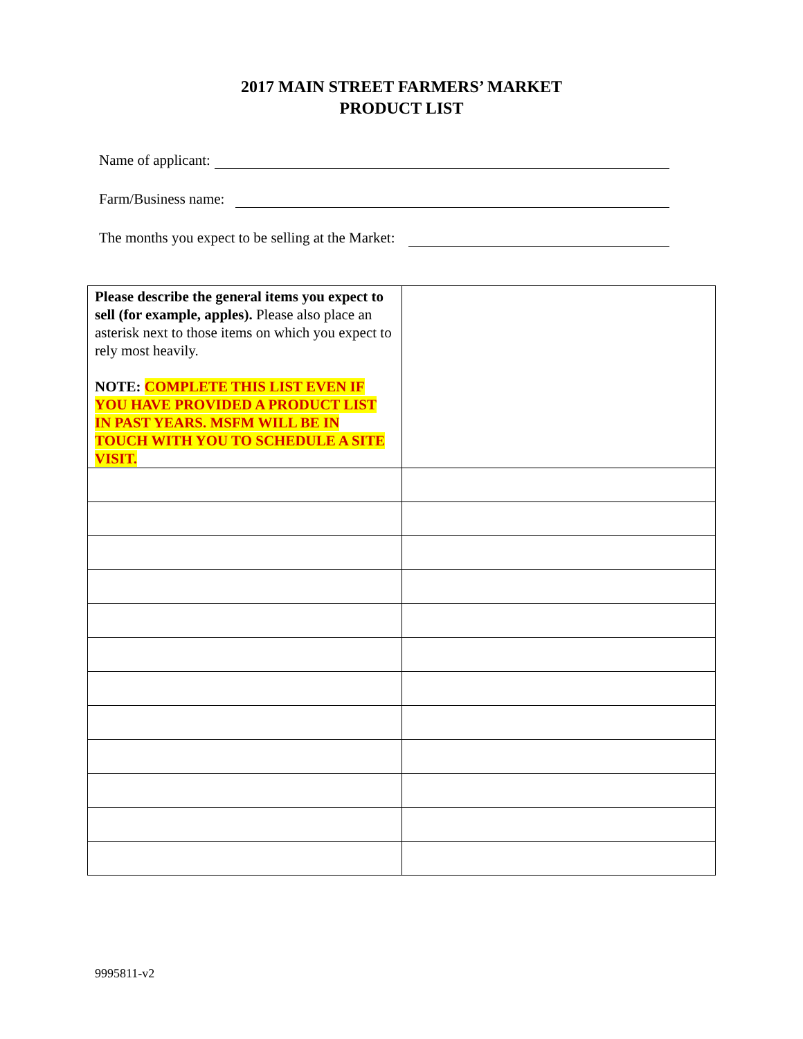2017 MAIN STREET FARMERS’ MARKET
PRODUCT LIST
Name of applicant:
Farm/Business name:
The months you expect to be selling at the Market:
| Please describe the general items you expect to sell (for example, apples). Please also place an asterisk next to those items on which you expect to rely most heavily. NOTE: COMPLETE THIS LIST EVEN IF YOU HAVE PROVIDED A PRODUCT LIST IN PAST YEARS. MSFM WILL BE IN TOUCH WITH YOU TO SCHEDULE A SITE VISIT. | |
9995811-v2